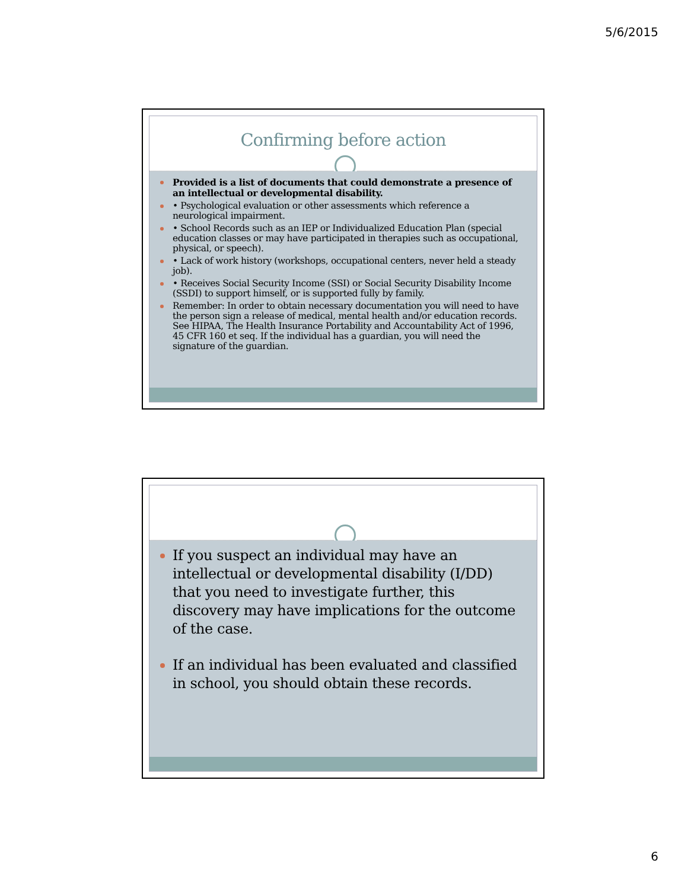5/6/2015
Confirming before action
Provided is a list of documents that could demonstrate a presence of an intellectual or developmental disability.
• Psychological evaluation or other assessments which reference a neurological impairment.
• School Records such as an IEP or Individualized Education Plan (special education classes or may have participated in therapies such as occupational, physical, or speech).
• Lack of work history (workshops, occupational centers, never held a steady job).
• Receives Social Security Income (SSI) or Social Security Disability Income (SSDI) to support himself, or is supported fully by family.
Remember: In order to obtain necessary documentation you will need to have the person sign a release of medical, mental health and/or education records. See HIPAA, The Health Insurance Portability and Accountability Act of 1996, 45 CFR 160 et seq. If the individual has a guardian, you will need the signature of the guardian.
If you suspect an individual may have an intellectual or developmental disability (I/DD) that you need to investigate further, this discovery may have implications for the outcome of the case.
If an individual has been evaluated and classified in school, you should obtain these records.
6